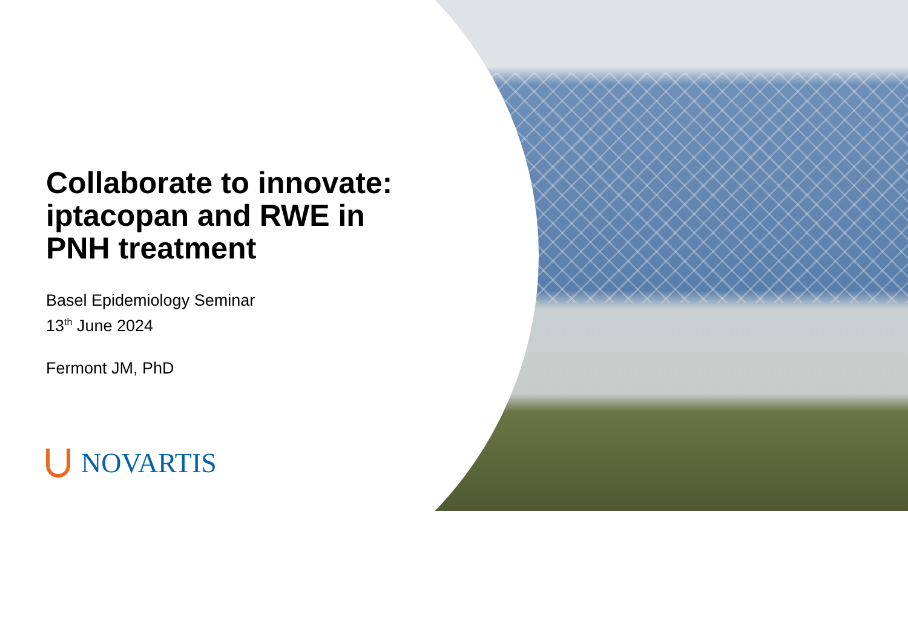Collaborate to innovate:
iptacopan and RWE in
PNH treatment
Basel Epidemiology Seminar
13<sup>th</sup> June 2024
Fermont JM, PhD
NOVARTIS